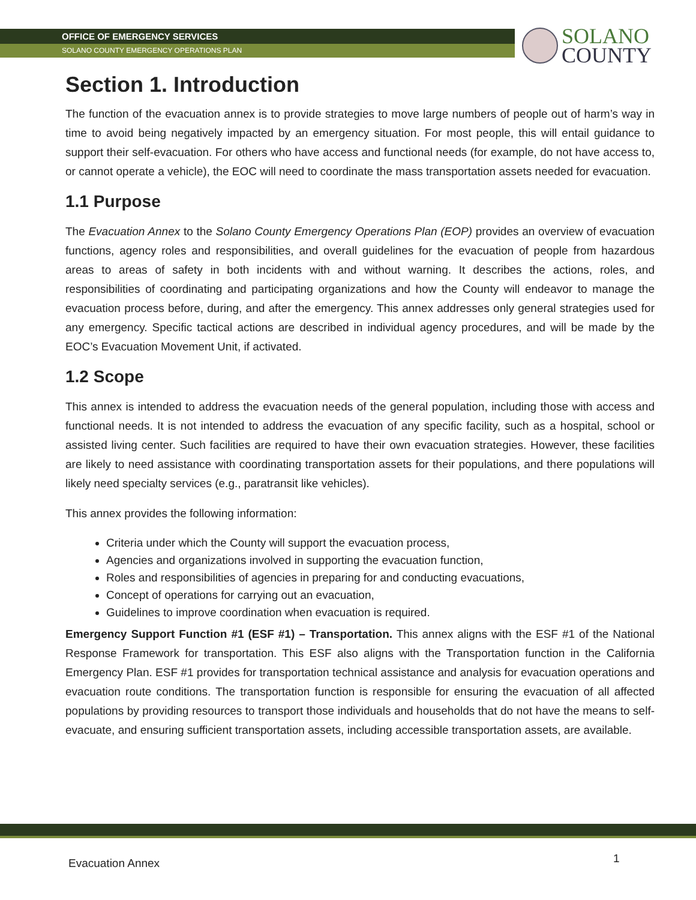OFFICE OF EMERGENCY SERVICES
SOLANO COUNTY EMERGENCY OPERATIONS PLAN
SOLANO
COUNTY
Section 1. Introduction
The function of the evacuation annex is to provide strategies to move large numbers of people out of harm’s way in time to avoid being negatively impacted by an emergency situation. For most people, this will entail guidance to support their self-evacuation. For others who have access and functional needs (for example, do not have access to, or cannot operate a vehicle), the EOC will need to coordinate the mass transportation assets needed for evacuation.
1.1 Purpose
The Evacuation Annex to the Solano County Emergency Operations Plan (EOP) provides an overview of evacuation functions, agency roles and responsibilities, and overall guidelines for the evacuation of people from hazardous areas to areas of safety in both incidents with and without warning. It describes the actions, roles, and responsibilities of coordinating and participating organizations and how the County will endeavor to manage the evacuation process before, during, and after the emergency. This annex addresses only general strategies used for any emergency. Specific tactical actions are described in individual agency procedures, and will be made by the EOC’s Evacuation Movement Unit, if activated.
1.2 Scope
This annex is intended to address the evacuation needs of the general population, including those with access and functional needs. It is not intended to address the evacuation of any specific facility, such as a hospital, school or assisted living center. Such facilities are required to have their own evacuation strategies. However, these facilities are likely to need assistance with coordinating transportation assets for their populations, and there populations will likely need specialty services (e.g., paratransit like vehicles).
This annex provides the following information:
Criteria under which the County will support the evacuation process,
Agencies and organizations involved in supporting the evacuation function,
Roles and responsibilities of agencies in preparing for and conducting evacuations,
Concept of operations for carrying out an evacuation,
Guidelines to improve coordination when evacuation is required.
Emergency Support Function #1 (ESF #1) – Transportation. This annex aligns with the ESF #1 of the National Response Framework for transportation. This ESF also aligns with the Transportation function in the California Emergency Plan. ESF #1 provides for transportation technical assistance and analysis for evacuation operations and evacuation route conditions. The transportation function is responsible for ensuring the evacuation of all affected populations by providing resources to transport those individuals and households that do not have the means to self-evacuate, and ensuring sufficient transportation assets, including accessible transportation assets, are available.
Evacuation Annex 1